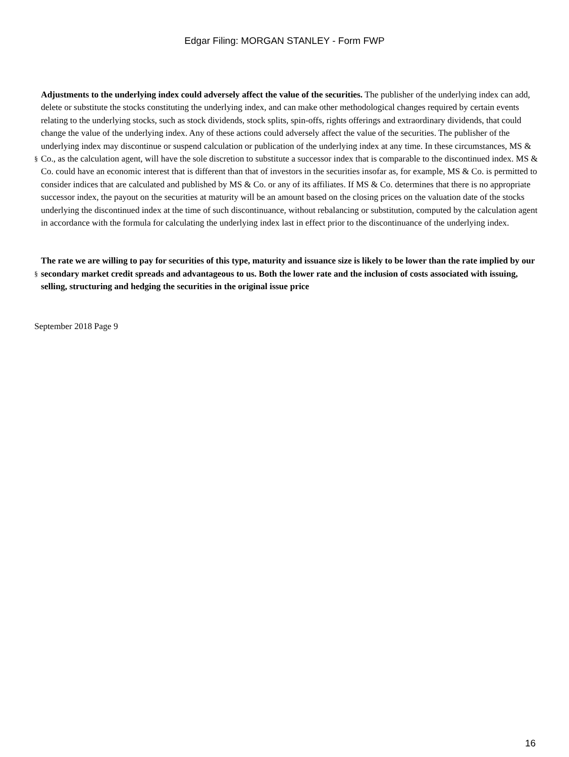Edgar Filing: MORGAN STANLEY - Form FWP
§
Adjustments to the underlying index could adversely affect the value of the securities. The publisher of the underlying index can add, delete or substitute the stocks constituting the underlying index, and can make other methodological changes required by certain events relating to the underlying stocks, such as stock dividends, stock splits, spin-offs, rights offerings and extraordinary dividends, that could change the value of the underlying index. Any of these actions could adversely affect the value of the securities. The publisher of the underlying index may discontinue or suspend calculation or publication of the underlying index at any time. In these circumstances, MS & Co., as the calculation agent, will have the sole discretion to substitute a successor index that is comparable to the discontinued index. MS & Co. could have an economic interest that is different than that of investors in the securities insofar as, for example, MS & Co. is permitted to consider indices that are calculated and published by MS & Co. or any of its affiliates. If MS & Co. determines that there is no appropriate successor index, the payout on the securities at maturity will be an amount based on the closing prices on the valuation date of the stocks underlying the discontinued index at the time of such discontinuance, without rebalancing or substitution, computed by the calculation agent in accordance with the formula for calculating the underlying index last in effect prior to the discontinuance of the underlying index.
§
The rate we are willing to pay for securities of this type, maturity and issuance size is likely to be lower than the rate implied by our secondary market credit spreads and advantageous to us. Both the lower rate and the inclusion of costs associated with issuing, selling, structuring and hedging the securities in the original issue price
September 2018 Page 9
16